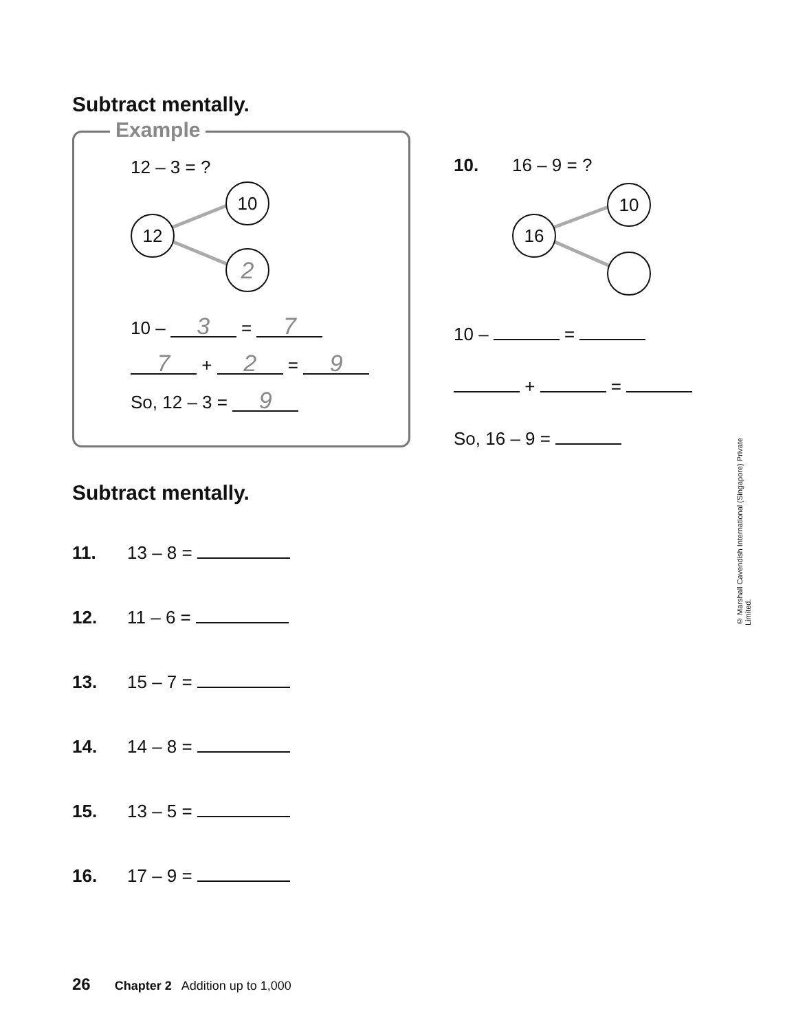Subtract mentally.
Example
12 – 3 = ?
12
10
2
10 – 3 = 7
7 + 2 = 9
So, 12 – 3 = 9
10. 16 – 9 = ?
16
10
10 – =
+ =
So, 16 – 9 =
Subtract mentally.
11. 13 – 8 =
12. 11 – 6 =
13. 15 – 7 =
14. 14 – 8 =
15. 13 – 5 =
16. 17 – 9 =
© Marshall Cavendish International (Singapore) Private Limited.
26 Chapter 2 Addition up to 1,000